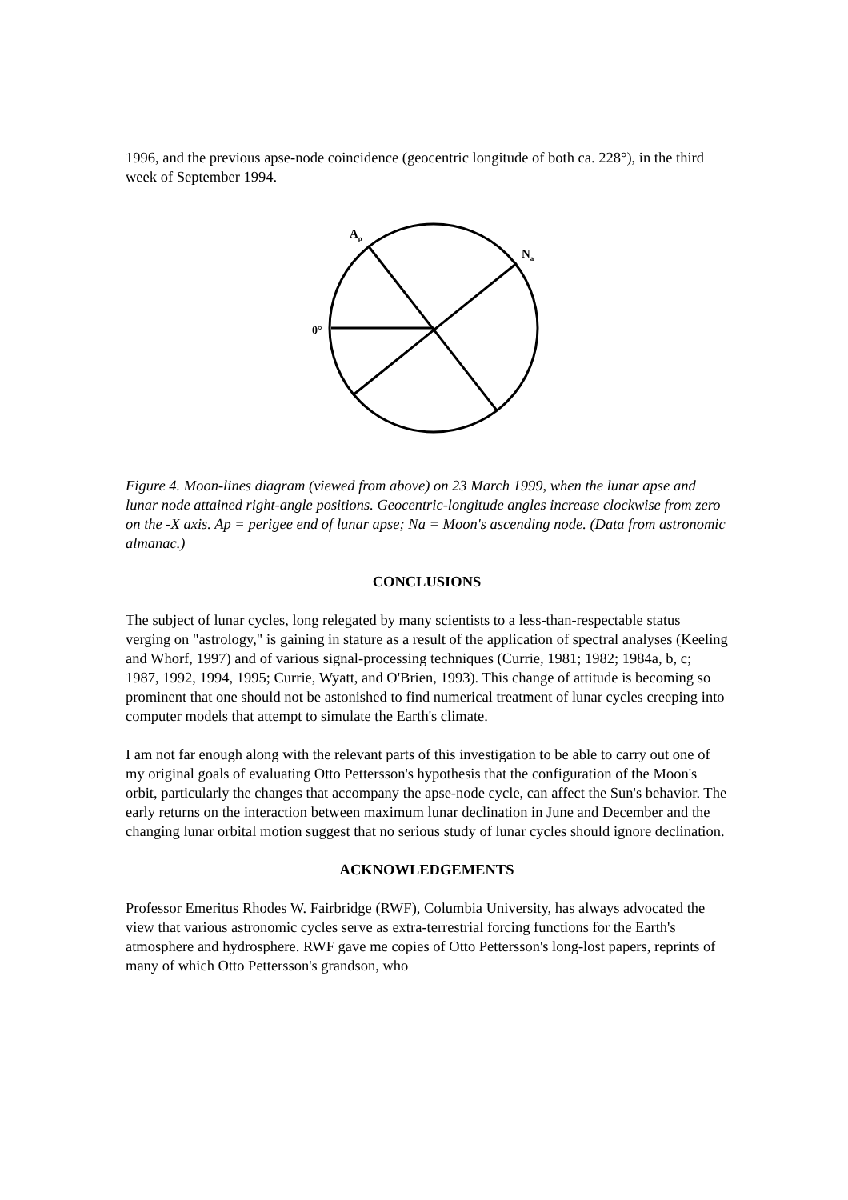1996, and the previous apse-node coincidence (geocentric longitude of both ca. 228°), in the third week of September 1994.
Ap
Na
0°
Figure 4. Moon-lines diagram (viewed from above) on 23 March 1999, when the lunar apse and lunar node attained right-angle positions. Geocentric-longitude angles increase clockwise from zero on the -X axis. Ap = perigee end of lunar apse; Na = Moon's ascending node. (Data from astronomic almanac.)
CONCLUSIONS
The subject of lunar cycles, long relegated by many scientists to a less-than-respectable status verging on "astrology," is gaining in stature as a result of the application of spectral analyses (Keeling and Whorf, 1997) and of various signal-processing techniques (Currie, 1981; 1982; 1984a, b, c; 1987, 1992, 1994, 1995; Currie, Wyatt, and O'Brien, 1993). This change of attitude is becoming so prominent that one should not be astonished to find numerical treatment of lunar cycles creeping into computer models that attempt to simulate the Earth's climate.
I am not far enough along with the relevant parts of this investigation to be able to carry out one of my original goals of evaluating Otto Pettersson's hypothesis that the configuration of the Moon's orbit, particularly the changes that accompany the apse-node cycle, can affect the Sun's behavior. The early returns on the interaction between maximum lunar declination in June and December and the changing lunar orbital motion suggest that no serious study of lunar cycles should ignore declination.
ACKNOWLEDGEMENTS
Professor Emeritus Rhodes W. Fairbridge (RWF), Columbia University, has always advocated the view that various astronomic cycles serve as extra-terrestrial forcing functions for the Earth's atmosphere and hydrosphere. RWF gave me copies of Otto Pettersson's long-lost papers, reprints of many of which Otto Pettersson's grandson, who